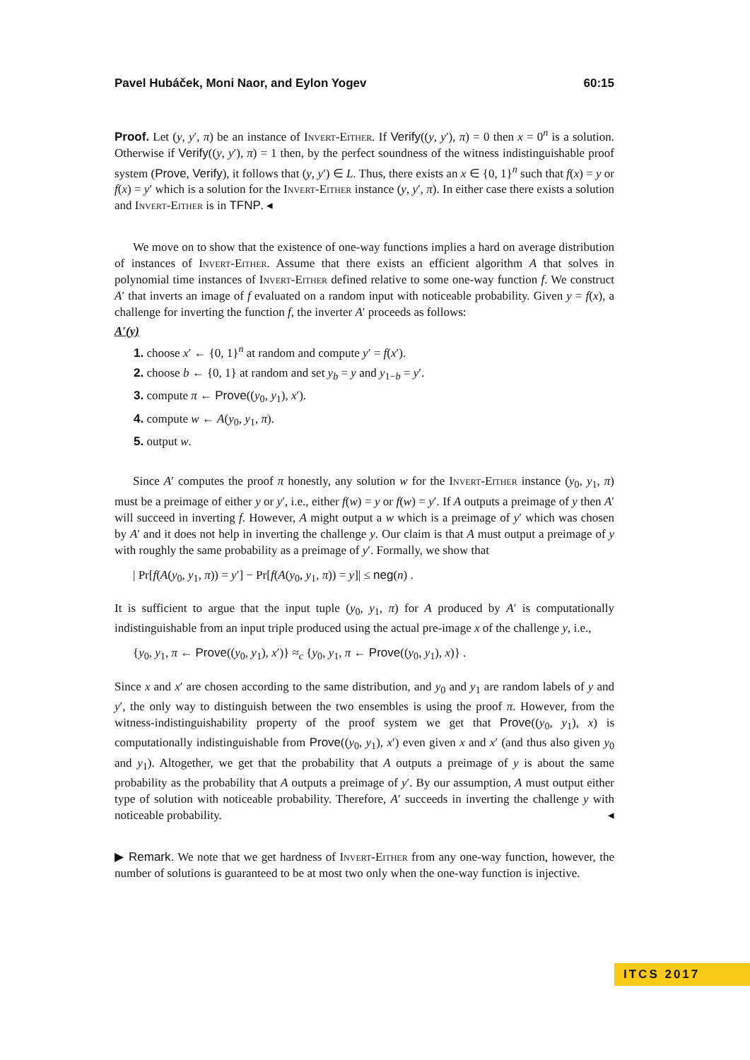Pavel Hubáček, Moni Naor, and Eylon Yogev 60:15
Proof. Let (y, y′, π) be an instance of Invert-Either. If Verify((y, y′), π) = 0 then x = 0<sup>n</sup> is a solution. Otherwise if Verify((y, y′), π) = 1 then, by the perfect soundness of the witness indistinguishable proof system (Prove, Verify), it follows that (y, y′) ∈ L. Thus, there exists an x ∈ {0, 1}<sup>n</sup> such that f(x) = y or f(x) = y′ which is a solution for the Invert-Either instance (y, y′, π). In either case there exists a solution and Invert-Either is in TFNP. ◂
We move on to show that the existence of one-way functions implies a hard on average distribution of instances of Invert-Either. Assume that there exists an efficient algorithm A that solves in polynomial time instances of Invert-Either defined relative to some one-way function f. We construct A′ that inverts an image of f evaluated on a random input with noticeable probability. Given y = f(x), a challenge for inverting the function f, the inverter A′ proceeds as follows:
A′(y)
1. choose x′ ← {0, 1}<sup>n</sup> at random and compute y′ = f(x′).
2. choose b ← {0, 1} at random and set y<sub>b</sub> = y and y<sub>1−b</sub> = y′.
3. compute π ← Prove((y<sub>0</sub>, y<sub>1</sub>), x′).
4. compute w ← A(y<sub>0</sub>, y<sub>1</sub>, π).
5. output w.
Since A′ computes the proof π honestly, any solution w for the Invert-Either instance (y<sub>0</sub>, y<sub>1</sub>, π) must be a preimage of either y or y′, i.e., either f(w) = y or f(w) = y′. If A outputs a preimage of y then A′ will succeed in inverting f. However, A might output a w which is a preimage of y′ which was chosen by A′ and it does not help in inverting the challenge y. Our claim is that A must output a preimage of y with roughly the same probability as a preimage of y′. Formally, we show that
| Pr[f(A(y<sub>0</sub>, y<sub>1</sub>, π)) = y′] − Pr[f(A(y<sub>0</sub>, y<sub>1</sub>, π)) = y]| ≤ neg(n) .
It is sufficient to argue that the input tuple (y<sub>0</sub>, y<sub>1</sub>, π) for A produced by A′ is computationally indistinguishable from an input triple produced using the actual pre-image x of the challenge y, i.e.,
{y<sub>0</sub>, y<sub>1</sub>, π ← Prove((y<sub>0</sub>, y<sub>1</sub>), x′)} ≈<sub>c</sub> {y<sub>0</sub>, y<sub>1</sub>, π ← Prove((y<sub>0</sub>, y<sub>1</sub>), x)} .
Since x and x′ are chosen according to the same distribution, and y<sub>0</sub> and y<sub>1</sub> are random labels of y and y′, the only way to distinguish between the two ensembles is using the proof π. However, from the witness-indistinguishability property of the proof system we get that Prove((y<sub>0</sub>, y<sub>1</sub>), x) is computationally indistinguishable from Prove((y<sub>0</sub>, y<sub>1</sub>), x′) even given x and x′ (and thus also given y<sub>0</sub> and y<sub>1</sub>). Altogether, we get that the probability that A outputs a preimage of y is about the same probability as the probability that A outputs a preimage of y′. By our assumption, A must output either type of solution with noticeable probability. Therefore, A′ succeeds in inverting the challenge y with noticeable probability. ◂
▶ Remark. We note that we get hardness of Invert-Either from any one-way function, however, the number of solutions is guaranteed to be at most two only when the one-way function is injective.
ITCS 2017